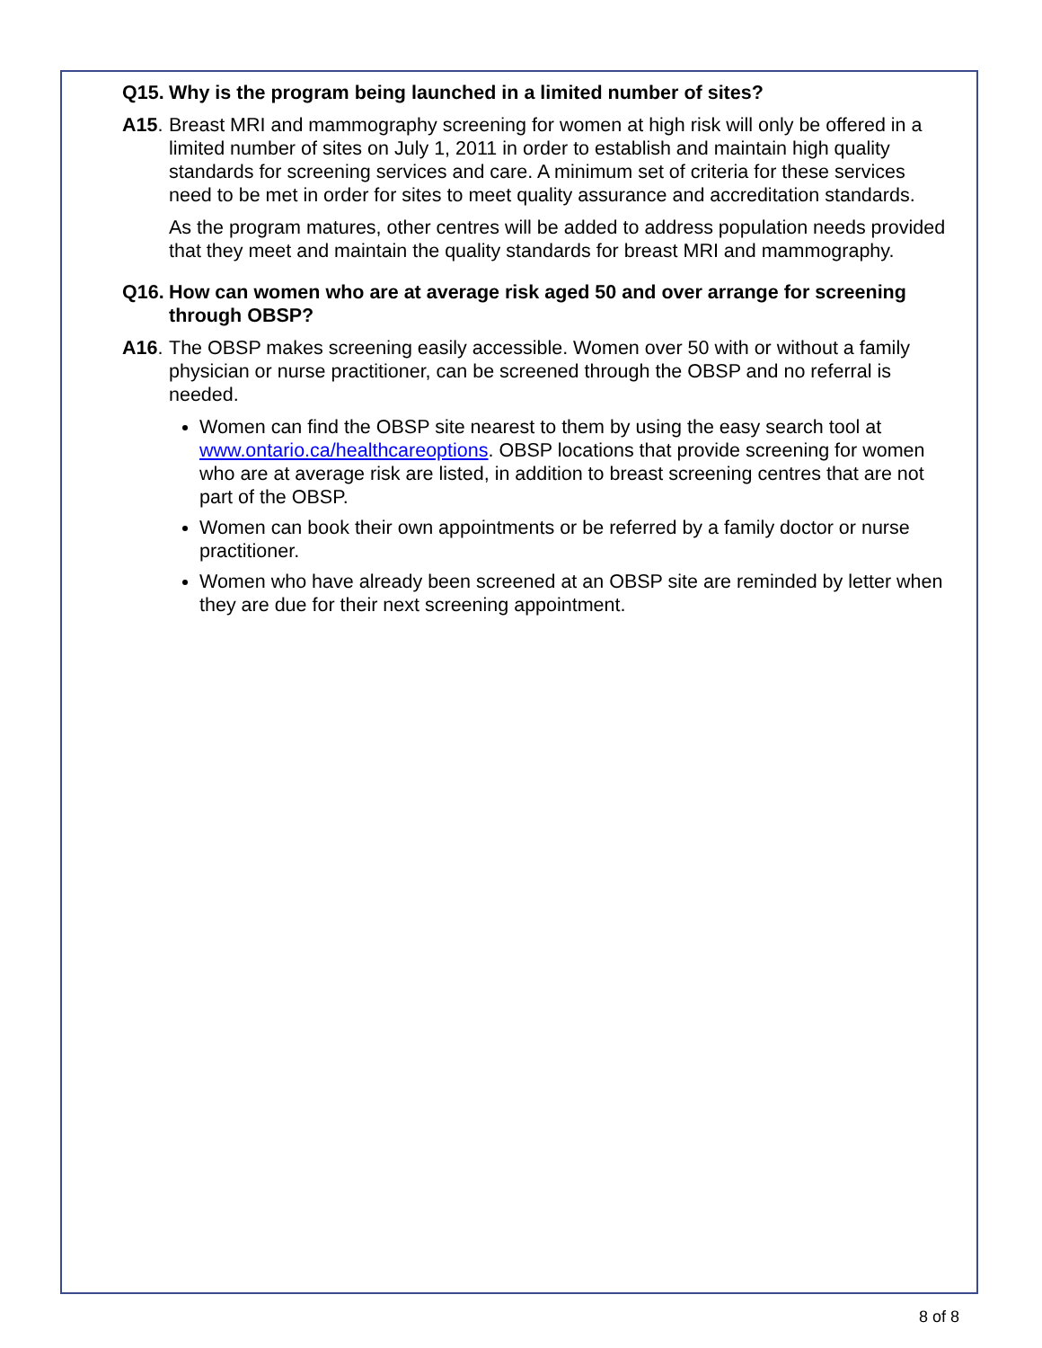Q15. Why is the program being launched in a limited number of sites?
A15. Breast MRI and mammography screening for women at high risk will only be offered in a limited number of sites on July 1, 2011 in order to establish and maintain high quality standards for screening services and care. A minimum set of criteria for these services need to be met in order for sites to meet quality assurance and accreditation standards.
As the program matures, other centres will be added to address population needs provided that they meet and maintain the quality standards for breast MRI and mammography.
Q16. How can women who are at average risk aged 50 and over arrange for screening through OBSP?
A16. The OBSP makes screening easily accessible. Women over 50 with or without a family physician or nurse practitioner, can be screened through the OBSP and no referral is needed.
Women can find the OBSP site nearest to them by using the easy search tool at www.ontario.ca/healthcareoptions. OBSP locations that provide screening for women who are at average risk are listed, in addition to breast screening centres that are not part of the OBSP.
Women can book their own appointments or be referred by a family doctor or nurse practitioner.
Women who have already been screened at an OBSP site are reminded by letter when they are due for their next screening appointment.
8 of 8